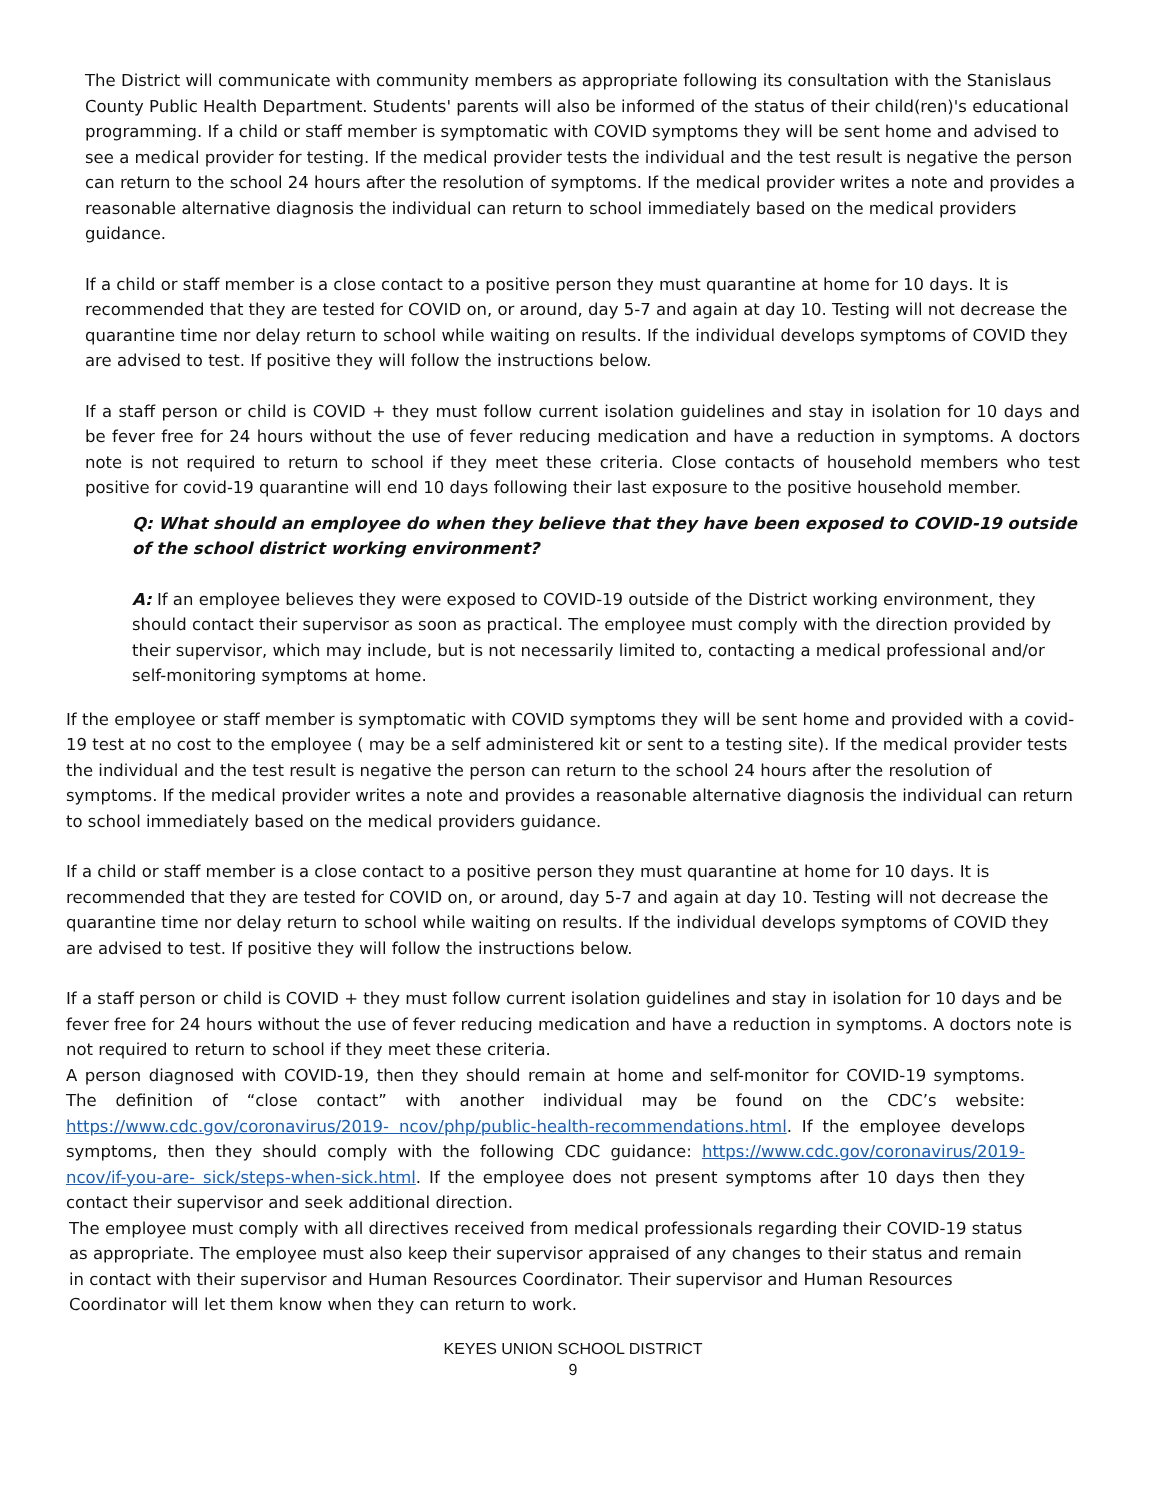The District will communicate with community members as appropriate following its consultation with the Stanislaus County Public Health Department. Students' parents will also be informed of the status of their child(ren)'s educational programming. If a child or staff member is symptomatic with COVID symptoms they will be sent home and advised to see a medical provider for testing. If the medical provider tests the individual and the test result is negative the person can return to the school 24 hours after the resolution of symptoms. If the medical provider writes a note and provides a reasonable alternative diagnosis the individual can return to school immediately based on the medical providers guidance.
If a child or staff member is a close contact to a positive person they must quarantine at home for 10 days. It is recommended that they are tested for COVID on, or around, day 5-7 and again at day 10. Testing will not decrease the quarantine time nor delay return to school while waiting on results. If the individual develops symptoms of COVID they are advised to test. If positive they will follow the instructions below.
If a staff person or child is COVID + they must follow current isolation guidelines and stay in isolation for 10 days and be fever free for 24 hours without the use of fever reducing medication and have a reduction in symptoms. A doctors note is not required to return to school if they meet these criteria. Close contacts of household members who test positive for covid-19 quarantine will end 10 days following their last exposure to the positive household member.
Q: What should an employee do when they believe that they have been exposed to COVID-19 outside of the school district working environment?
A: If an employee believes they were exposed to COVID-19 outside of the District working environment, they should contact their supervisor as soon as practical. The employee must comply with the direction provided by their supervisor, which may include, but is not necessarily limited to, contacting a medical professional and/or self-monitoring symptoms at home.
If the employee or staff member is symptomatic with COVID symptoms they will be sent home and provided with a covid-19 test at no cost to the employee ( may be a self administered kit or sent to a testing site). If the medical provider tests the individual and the test result is negative the person can return to the school 24 hours after the resolution of symptoms. If the medical provider writes a note and provides a reasonable alternative diagnosis the individual can return to school immediately based on the medical providers guidance.
If a child or staff member is a close contact to a positive person they must quarantine at home for 10 days. It is recommended that they are tested for COVID on, or around, day 5-7 and again at day 10. Testing will not decrease the quarantine time nor delay return to school while waiting on results. If the individual develops symptoms of COVID they are advised to test. If positive they will follow the instructions below.
If a staff person or child is COVID + they must follow current isolation guidelines and stay in isolation for 10 days and be fever free for 24 hours without the use of fever reducing medication and have a reduction in symptoms. A doctors note is not required to return to school if they meet these criteria.
A person diagnosed with COVID-19, then they should remain at home and self-monitor for COVID-19 symptoms. The definition of “close contact” with another individual may be found on the CDC’s website: https://www.cdc.gov/coronavirus/2019- ncov/php/public-health-recommendations.html. If the employee develops symptoms, then they should comply with the following CDC guidance: https://www.cdc.gov/coronavirus/2019-ncov/if-you-are- sick/steps-when-sick.html. If the employee does not present symptoms after 10 days then they contact their supervisor and seek additional direction.
The employee must comply with all directives received from medical professionals regarding their COVID-19 status as appropriate. The employee must also keep their supervisor appraised of any changes to their status and remain in contact with their supervisor and Human Resources Coordinator. Their supervisor and Human Resources Coordinator will let them know when they can return to work.
KEYES UNION SCHOOL DISTRICT
9